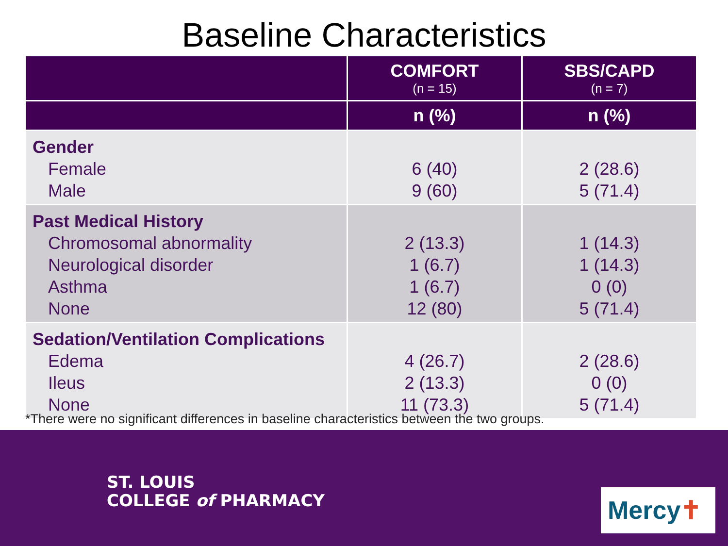Baseline Characteristics
| | COMFORT (n = 15) | SBS/CAPD (n = 7) |
| --- | --- | --- |
| | n (%) | n (%) |
| Gender Female Male | 6 (40) 9 (60) | 2 (28.6) 5 (71.4) |
| Past Medical History Chromosomal abnormality Neurological disorder Asthma None | 2 (13.3) 1 (6.7) 1 (6.7) 12 (80) | 1 (14.3) 1 (14.3) 0 (0) 5 (71.4) |
| Sedation/Ventilation Complications Edema Ileus None | 4 (26.7) 2 (13.3) 11 (73.3) | 2 (28.6) 0 (0) 5 (71.4) |
*There were no significant differences in baseline characteristics between the two groups.
ST. LOUIS
COLLEGE of PHARMACY
Mercy✝